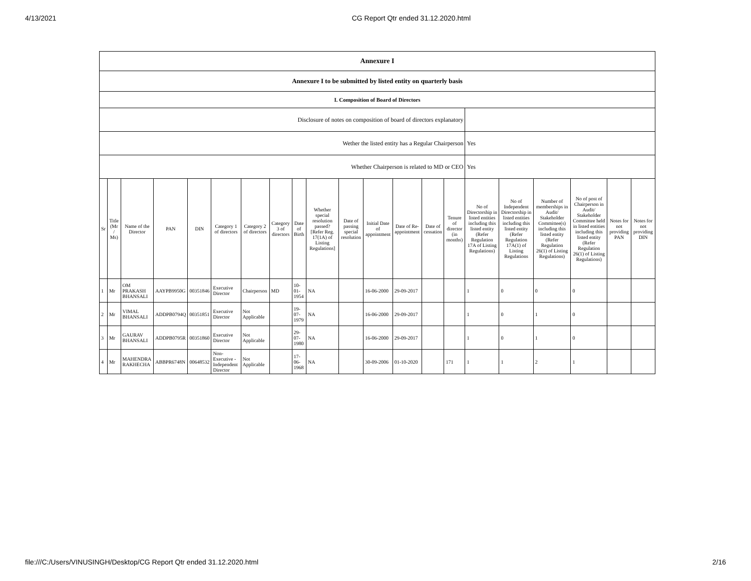4/13/2021 CG Report Qtr ended 31.12.2020.html
| Annexure I | | | | | | | | | | | | | | | | | | | | |
| Annexure I to be submitted by listed entity on quarterly basis | | | | | | | | | | | | | | | | | | | | |
| I. Composition of Board of Directors | | | | | | | | | | | | | | | | | | | | |
| Disclosure of notes on composition of board of directors explanatory | | | | | | | | | | | | | | | | | | | | |
| Wether the listed entity has a Regular Chairperson | | | | | | | | | | | | | | | Yes | | | | | |
| Whether Chairperson is related to MD or CEO | | | | | | | | | | | | | | | Yes | | | | | |
| Sr | Title (Mr / Ms) | Name of the Director | PAN | DIN | Category 1 of directors | Category 2 of directors | Category 3 of directors | Date of Birth | Whether special resolution passed? [Refer Reg. 17(1A) of Listing Regulations] | Date of passing special resolution | Initial Date of appointment | Date of Re-appointment | Date of cessation | Tenure of director (in months) | No of Directorship in listed entities including this listed entity (Refer Regulation 17A of Listing Regulations) | No of Independent Directorship in listed entities including this listed entity (Refer Regulation 17A(1) of Listing Regulations | Number of memberships in Audit/ Stakeholder Committee(s) including this listed entity (Refer Regulation 26(1) of Listing Regulations) | No of post of Chairperson in Audit/ Stakeholder Committee held in listed entities including this listed entity (Refer Regulation 26(1) of Listing Regulations) | Notes for not providing PAN | Notes for not providing DIN |
| 1 | Mr | OM PRAKASH BHANSALI | AAYPB9950G | 00351846 | Executive Director | Chairperson | MD | 10-01-1954 | NA | | 16-06-2000 | 29-09-2017 | | | 1 | 0 | 0 | 0 | | |
| 2 | Mr | VIMAL BHANSALI | ADDPB0794Q | 00351851 | Executive Director | Not Applicable | | 19-07-1979 | NA | | 16-06-2000 | 29-09-2017 | | | 1 | 0 | 1 | 0 | | |
| 3 | Mr | GAURAV BHANSALI | ADDPB0795R | 00351860 | Executive Director | Not Applicable | | 29-07-1980 | NA | | 16-06-2000 | 29-09-2017 | | | 1 | 0 | 1 | 0 | | |
| 4 | Mr | MAHENDRA RAKHECHA | ABBPR6748N | 00648532 | Non-Executive - Independent Director | Not Applicable | | 17-06-1968 | NA | | 30-09-2006 | 01-10-2020 | | 171 | 1 | 1 | 2 | 1 | | |
file:///C:/Users/VINUSINGH/Desktop/CG Report Qtr ended 31.12.2020.html 2/16